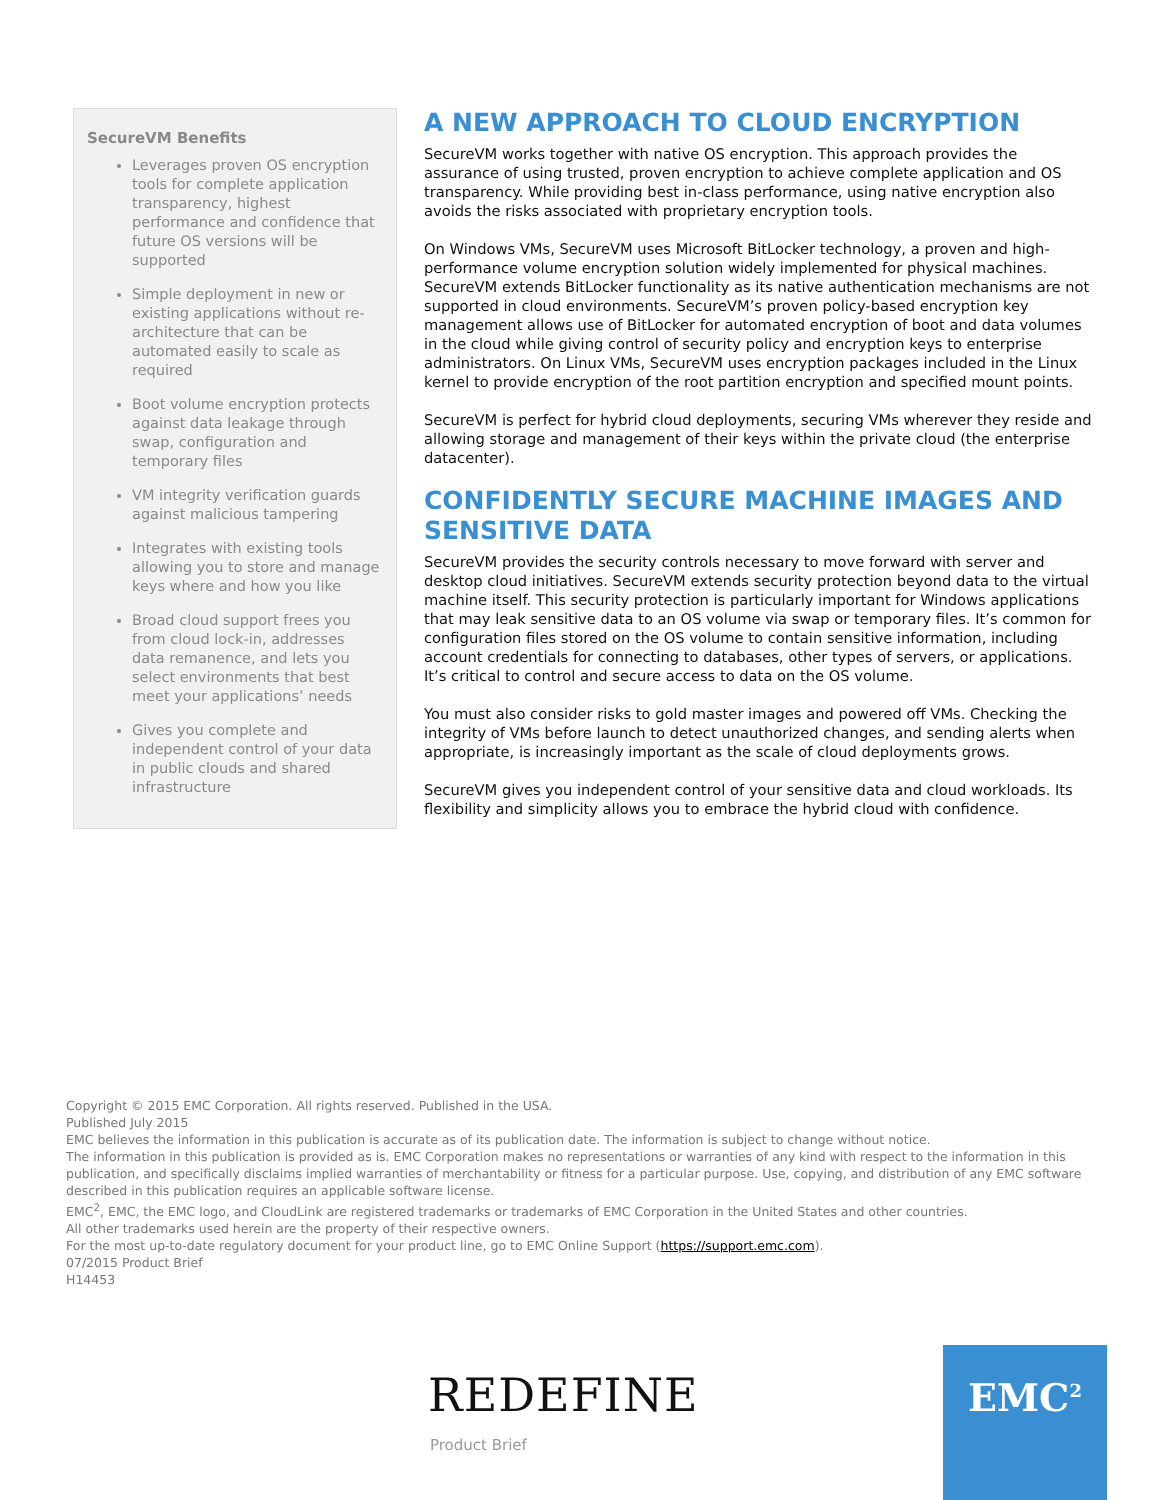SecureVM Benefits
Leverages proven OS encryption tools for complete application transparency, highest performance and confidence that future OS versions will be supported
Simple deployment in new or existing applications without re-architecture that can be automated easily to scale as required
Boot volume encryption protects against data leakage through swap, configuration and temporary files
VM integrity verification guards against malicious tampering
Integrates with existing tools allowing you to store and manage keys where and how you like
Broad cloud support frees you from cloud lock-in, addresses data remanence, and lets you select environments that best meet your applications’ needs
Gives you complete and independent control of your data in public clouds and shared infrastructure
A NEW APPROACH TO CLOUD ENCRYPTION
SecureVM works together with native OS encryption. This approach provides the assurance of using trusted, proven encryption to achieve complete application and OS transparency. While providing best in-class performance, using native encryption also avoids the risks associated with proprietary encryption tools.
On Windows VMs, SecureVM uses Microsoft BitLocker technology, a proven and high-performance volume encryption solution widely implemented for physical machines. SecureVM extends BitLocker functionality as its native authentication mechanisms are not supported in cloud environments. SecureVM’s proven policy-based encryption key management allows use of BitLocker for automated encryption of boot and data volumes in the cloud while giving control of security policy and encryption keys to enterprise administrators. On Linux VMs, SecureVM uses encryption packages included in the Linux kernel to provide encryption of the root partition encryption and specified mount points.
SecureVM is perfect for hybrid cloud deployments, securing VMs wherever they reside and allowing storage and management of their keys within the private cloud (the enterprise datacenter).
CONFIDENTLY SECURE MACHINE IMAGES AND SENSITIVE DATA
SecureVM provides the security controls necessary to move forward with server and desktop cloud initiatives. SecureVM extends security protection beyond data to the virtual machine itself. This security protection is particularly important for Windows applications that may leak sensitive data to an OS volume via swap or temporary files. It’s common for configuration files stored on the OS volume to contain sensitive information, including account credentials for connecting to databases, other types of servers, or applications. It’s critical to control and secure access to data on the OS volume.
You must also consider risks to gold master images and powered off VMs. Checking the integrity of VMs before launch to detect unauthorized changes, and sending alerts when appropriate, is increasingly important as the scale of cloud deployments grows.
SecureVM gives you independent control of your sensitive data and cloud workloads. Its flexibility and simplicity allows you to embrace the hybrid cloud with confidence.
Copyright © 2015 EMC Corporation. All rights reserved. Published in the USA.
Published July 2015
EMC believes the information in this publication is accurate as of its publication date. The information is subject to change without notice.
The information in this publication is provided as is. EMC Corporation makes no representations or warranties of any kind with respect to the information in this publication, and specifically disclaims implied warranties of merchantability or fitness for a particular purpose. Use, copying, and distribution of any EMC software described in this publication requires an applicable software license.
EMC<sup>2</sup>, EMC, the EMC logo, and CloudLink are registered trademarks or trademarks of EMC Corporation in the United States and other countries.
All other trademarks used herein are the property of their respective owners.
For the most up-to-date regulatory document for your product line, go to EMC Online Support (https://support.emc.com).
07/2015 Product Brief
H14453
REDEFINE
Product Brief
EMC<sup>2</sup>